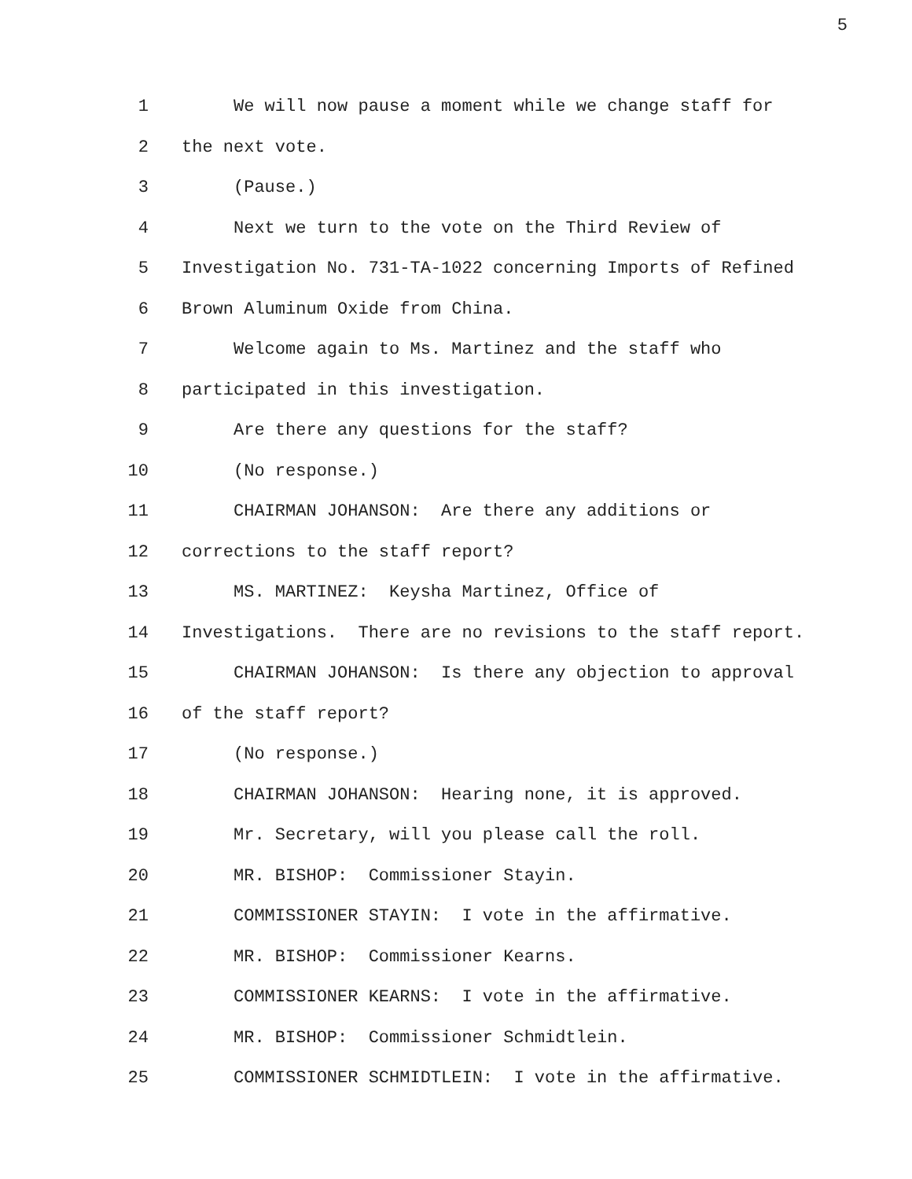5
1 We will now pause a moment while we change staff for
2 the next vote.
3 (Pause.)
4 Next we turn to the vote on the Third Review of
5 Investigation No. 731-TA-1022 concerning Imports of Refined
6 Brown Aluminum Oxide from China.
7 Welcome again to Ms. Martinez and the staff who
8 participated in this investigation.
9 Are there any questions for the staff?
10 (No response.)
11 CHAIRMAN JOHANSON: Are there any additions or
12 corrections to the staff report?
13 MS. MARTINEZ: Keysha Martinez, Office of
14 Investigations. There are no revisions to the staff report.
15 CHAIRMAN JOHANSON: Is there any objection to approval
16 of the staff report?
17 (No response.)
18 CHAIRMAN JOHANSON: Hearing none, it is approved.
19 Mr. Secretary, will you please call the roll.
20 MR. BISHOP: Commissioner Stayin.
21 COMMISSIONER STAYIN: I vote in the affirmative.
22 MR. BISHOP: Commissioner Kearns.
23 COMMISSIONER KEARNS: I vote in the affirmative.
24 MR. BISHOP: Commissioner Schmidtlein.
25 COMMISSIONER SCHMIDTLEIN: I vote in the affirmative.